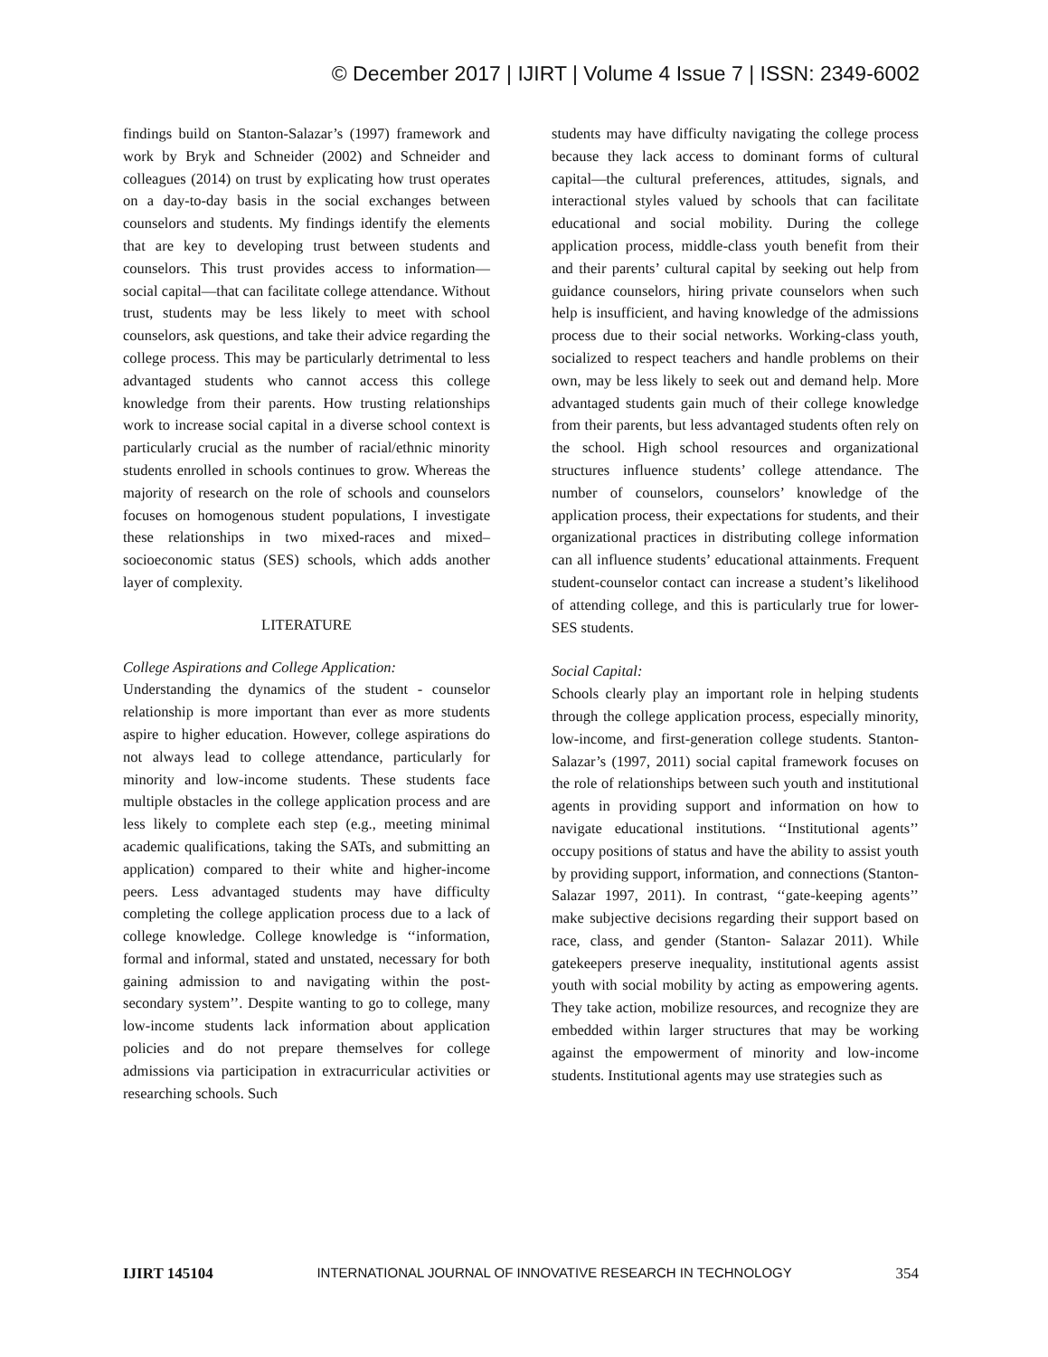© December 2017 | IJIRT | Volume 4 Issue 7 | ISSN: 2349-6002
findings build on Stanton-Salazar’s (1997) framework and work by Bryk and Schneider (2002) and Schneider and colleagues (2014) on trust by explicating how trust operates on a day-to-day basis in the social exchanges between counselors and students. My findings identify the elements that are key to developing trust between students and counselors. This trust provides access to information— social capital—that can facilitate college attendance. Without trust, students may be less likely to meet with school counselors, ask questions, and take their advice regarding the college process. This may be particularly detrimental to less advantaged students who cannot access this college knowledge from their parents. How trusting relationships work to increase social capital in a diverse school context is particularly crucial as the number of racial/ethnic minority students enrolled in schools continues to grow. Whereas the majority of research on the role of schools and counselors focuses on homogenous student populations, I investigate these relationships in two mixed-races and mixed–socioeconomic status (SES) schools, which adds another layer of complexity.
LITERATURE
College Aspirations and College Application:
Understanding the dynamics of the student - counselor relationship is more important than ever as more students aspire to higher education. However, college aspirations do not always lead to college attendance, particularly for minority and low-income students. These students face multiple obstacles in the college application process and are less likely to complete each step (e.g., meeting minimal academic qualifications, taking the SATs, and submitting an application) compared to their white and higher-income peers. Less advantaged students may have difficulty completing the college application process due to a lack of college knowledge. College knowledge is ‘‘information, formal and informal, stated and unstated, necessary for both gaining admission to and navigating within the post-secondary system’’. Despite wanting to go to college, many low-income students lack information about application policies and do not prepare themselves for college admissions via participation in extracurricular activities or researching schools. Such
students may have difficulty navigating the college process because they lack access to dominant forms of cultural capital—the cultural preferences, attitudes, signals, and interactional styles valued by schools that can facilitate educational and social mobility. During the college application process, middle-class youth benefit from their and their parents’ cultural capital by seeking out help from guidance counselors, hiring private counselors when such help is insufficient, and having knowledge of the admissions process due to their social networks. Working-class youth, socialized to respect teachers and handle problems on their own, may be less likely to seek out and demand help. More advantaged students gain much of their college knowledge from their parents, but less advantaged students often rely on the school. High school resources and organizational structures influence students’ college attendance. The number of counselors, counselors’ knowledge of the application process, their expectations for students, and their organizational practices in distributing college information can all influence students’ educational attainments. Frequent student-counselor contact can increase a student’s likelihood of attending college, and this is particularly true for lower-SES students.
Social Capital:
Schools clearly play an important role in helping students through the college application process, especially minority, low-income, and first-generation college students. Stanton-Salazar’s (1997, 2011) social capital framework focuses on the role of relationships between such youth and institutional agents in providing support and information on how to navigate educational institutions. ‘‘Institutional agents’’ occupy positions of status and have the ability to assist youth by providing support, information, and connections (Stanton- Salazar 1997, 2011). In contrast, ‘‘gate-keeping agents’’ make subjective decisions regarding their support based on race, class, and gender (Stanton- Salazar 2011). While gatekeepers preserve inequality, institutional agents assist youth with social mobility by acting as empowering agents. They take action, mobilize resources, and recognize they are embedded within larger structures that may be working against the empowerment of minority and low-income students. Institutional agents may use strategies such as
IJIRT 145104 INTERNATIONAL JOURNAL OF INNOVATIVE RESEARCH IN TECHNOLOGY 354